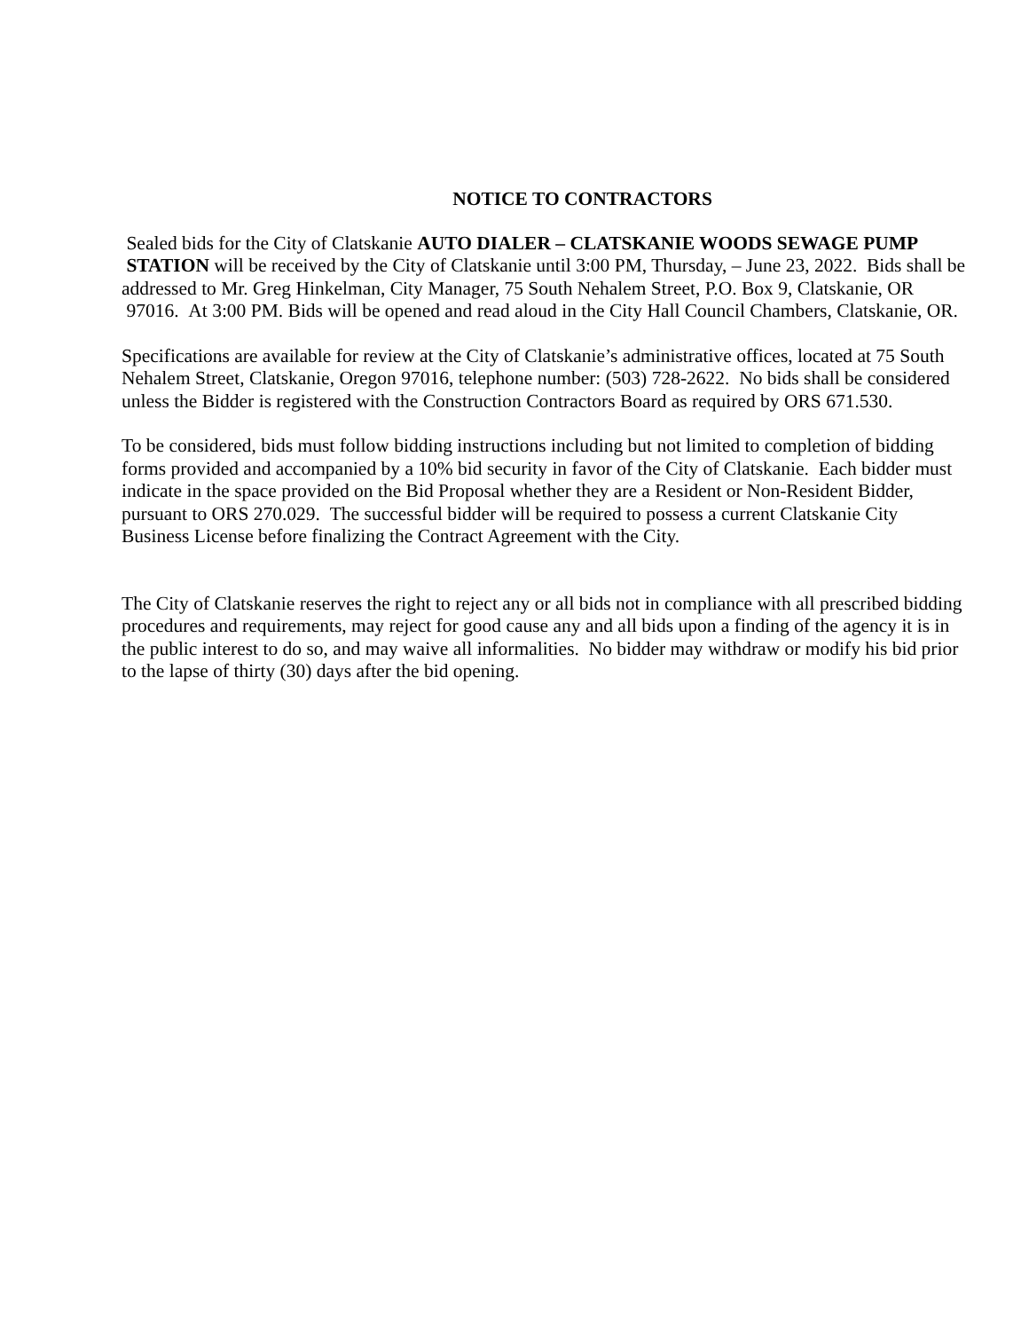NOTICE TO CONTRACTORS
Sealed bids for the City of Clatskanie AUTO DIALER – CLATSKANIE WOODS SEWAGE PUMP
STATION will be received by the City of Clatskanie until 3:00 PM, Thursday, – June 23, 2022. Bids shall be addressed to Mr. Greg Hinkelman, City Manager, 75 South Nehalem Street, P.O. Box 9, Clatskanie, OR 97016. At 3:00 PM. Bids will be opened and read aloud in the City Hall Council Chambers, Clatskanie, OR.
Specifications are available for review at the City of Clatskanie’s administrative offices, located at 75 South Nehalem Street, Clatskanie, Oregon 97016, telephone number: (503) 728-2622. No bids shall be considered unless the Bidder is registered with the Construction Contractors Board as required by ORS 671.530.
To be considered, bids must follow bidding instructions including but not limited to completion of bidding forms provided and accompanied by a 10% bid security in favor of the City of Clatskanie. Each bidder must indicate in the space provided on the Bid Proposal whether they are a Resident or Non-Resident Bidder, pursuant to ORS 270.029. The successful bidder will be required to possess a current Clatskanie City Business License before finalizing the Contract Agreement with the City.
The City of Clatskanie reserves the right to reject any or all bids not in compliance with all prescribed bidding procedures and requirements, may reject for good cause any and all bids upon a finding of the agency it is in the public interest to do so, and may waive all informalities. No bidder may withdraw or modify his bid prior to the lapse of thirty (30) days after the bid opening.